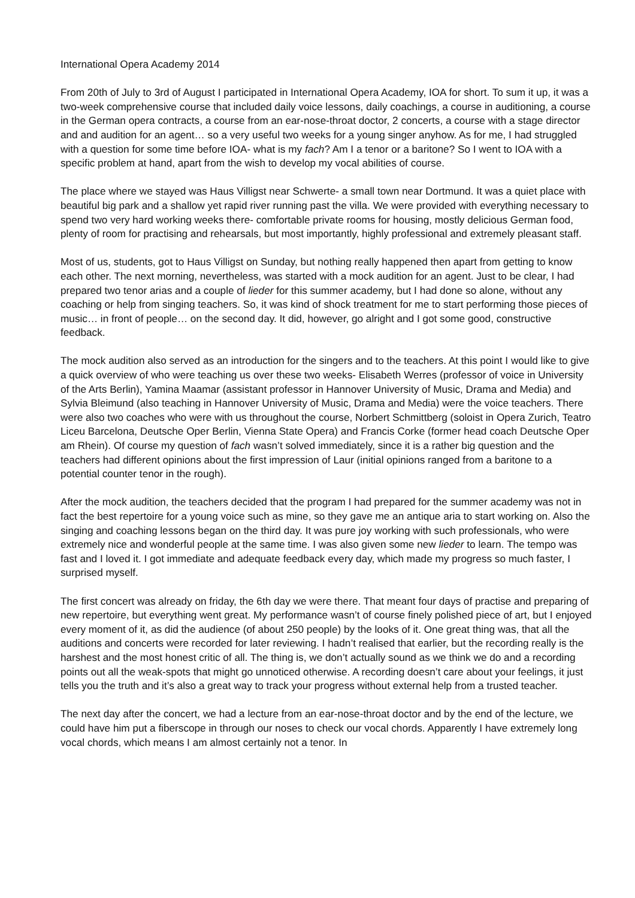International Opera Academy 2014
From 20th of July to 3rd of August I participated in International Opera Academy, IOA for short. To sum it up, it was a two-week comprehensive course that included daily voice lessons, daily coachings, a course in auditioning, a course in the German opera contracts, a course from an ear-nose-throat doctor, 2 concerts, a course with a stage director and and audition for an agent… so a very useful two weeks for a young singer anyhow. As for me, I had struggled with a question for some time before IOA- what is my fach? Am I a tenor or a baritone? So I went to IOA with a specific problem at hand, apart from the wish to develop my vocal abilities of course.
The place where we stayed was Haus Villigst near Schwerte- a small town near Dortmund. It was a quiet place with beautiful big park and a shallow yet rapid river running past the villa. We were provided with everything necessary to spend two very hard working weeks there- comfortable private rooms for housing, mostly delicious German food, plenty of room for practising and rehearsals, but most importantly, highly professional and extremely pleasant staff.
Most of us, students, got to Haus Villigst on Sunday, but nothing really happened then apart from getting to know each other. The next morning, nevertheless, was started with a mock audition for an agent. Just to be clear, I had prepared two tenor arias and a couple of lieder for this summer academy, but I had done so alone, without any coaching or help from singing teachers. So, it was kind of shock treatment for me to start performing those pieces of music… in front of people… on the second day. It did, however, go alright and I got some good, constructive feedback.
The mock audition also served as an introduction for the singers and to the teachers. At this point I would like to give a quick overview of who were teaching us over these two weeks- Elisabeth Werres (professor of voice in University of the Arts Berlin), Yamina Maamar (assistant professor in Hannover University of Music, Drama and Media) and Sylvia Bleimund (also teaching in Hannover University of Music, Drama and Media) were the voice teachers. There were also two coaches who were with us throughout the course, Norbert Schmittberg (soloist in Opera Zurich, Teatro Liceu Barcelona, Deutsche Oper Berlin, Vienna State Opera) and Francis Corke (former head coach Deutsche Oper am Rhein). Of course my question of fach wasn’t solved immediately, since it is a rather big question and the teachers had different opinions about the first impression of Laur (initial opinions ranged from a baritone to a potential counter tenor in the rough).
After the mock audition, the teachers decided that the program I had prepared for the summer academy was not in fact the best repertoire for a young voice such as mine, so they gave me an antique aria to start working on. Also the singing and coaching lessons began on the third day. It was pure joy working with such professionals, who were extremely nice and wonderful people at the same time. I was also given some new lieder to learn. The tempo was fast and I loved it. I got immediate and adequate feedback every day, which made my progress so much faster, I surprised myself.
The first concert was already on friday, the 6th day we were there. That meant four days of practise and preparing of new repertoire, but everything went great. My performance wasn’t of course finely polished piece of art, but I enjoyed every moment of it, as did the audience (of about 250 people) by the looks of it. One great thing was, that all the auditions and concerts were recorded for later reviewing. I hadn’t realised that earlier, but the recording really is the harshest and the most honest critic of all. The thing is, we don’t actually sound as we think we do and a recording points out all the weak-spots that might go unnoticed otherwise. A recording doesn’t care about your feelings, it just tells you the truth and it’s also a great way to track your progress without external help from a trusted teacher.
The next day after the concert, we had a lecture from an ear-nose-throat doctor and by the end of the lecture, we could have him put a fiberscope in through our noses to check our vocal chords. Apparently I have extremely long vocal chords, which means I am almost certainly not a tenor. In